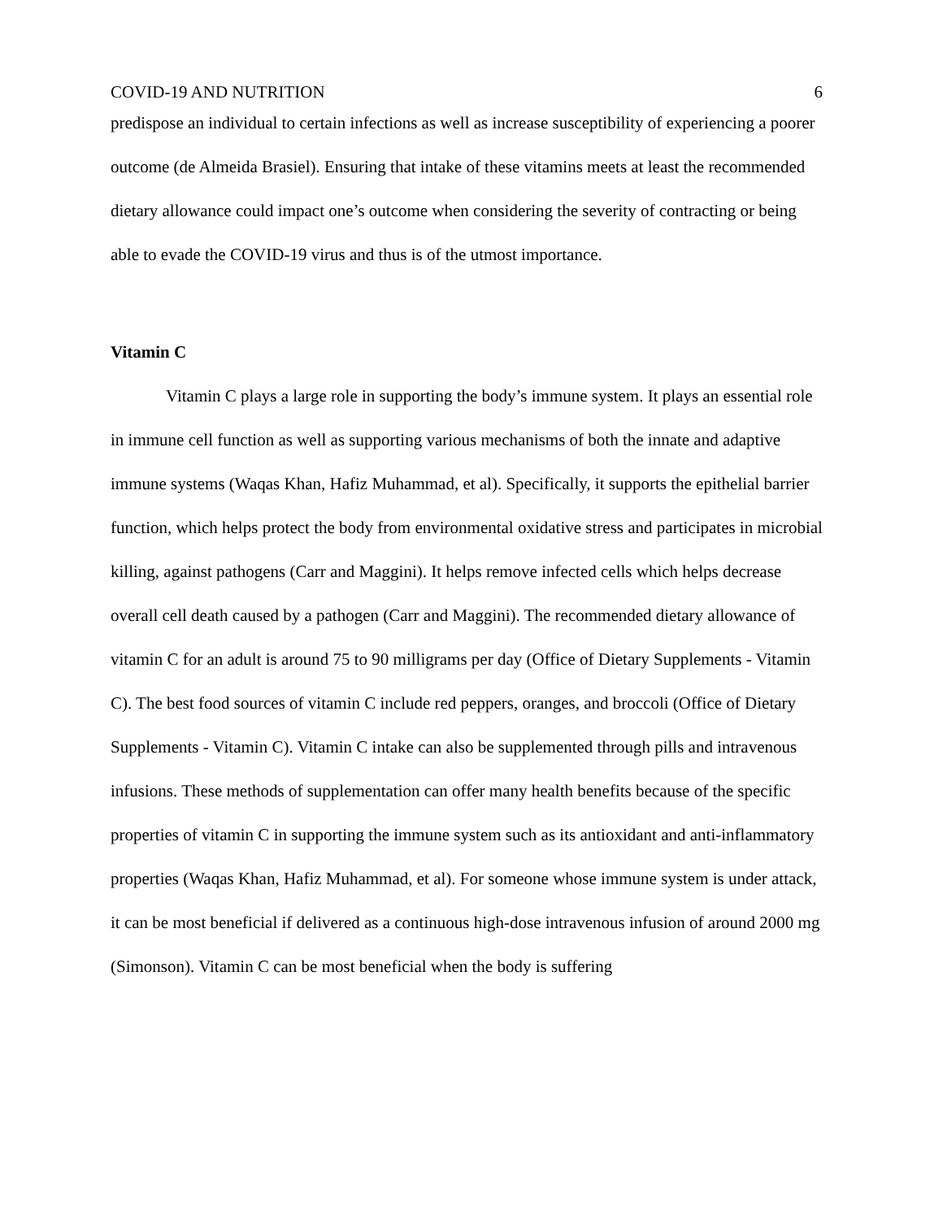COVID-19 AND NUTRITION 6
predispose an individual to certain infections as well as increase susceptibility of experiencing a poorer outcome (de Almeida Brasiel). Ensuring that intake of these vitamins meets at least the recommended dietary allowance could impact one’s outcome when considering the severity of contracting or being able to evade the COVID-19 virus and thus is of the utmost importance.
Vitamin C
Vitamin C plays a large role in supporting the body’s immune system. It plays an essential role in immune cell function as well as supporting various mechanisms of both the innate and adaptive immune systems (Waqas Khan, Hafiz Muhammad, et al). Specifically, it supports the epithelial barrier function, which helps protect the body from environmental oxidative stress and participates in microbial killing, against pathogens (Carr and Maggini). It helps remove infected cells which helps decrease overall cell death caused by a pathogen (Carr and Maggini). The recommended dietary allowance of vitamin C for an adult is around 75 to 90 milligrams per day (Office of Dietary Supplements - Vitamin C). The best food sources of vitamin C include red peppers, oranges, and broccoli (Office of Dietary Supplements - Vitamin C). Vitamin C intake can also be supplemented through pills and intravenous infusions. These methods of supplementation can offer many health benefits because of the specific properties of vitamin C in supporting the immune system such as its antioxidant and anti-inflammatory properties (Waqas Khan, Hafiz Muhammad, et al). For someone whose immune system is under attack, it can be most beneficial if delivered as a continuous high-dose intravenous infusion of around 2000 mg (Simonson). Vitamin C can be most beneficial when the body is suffering